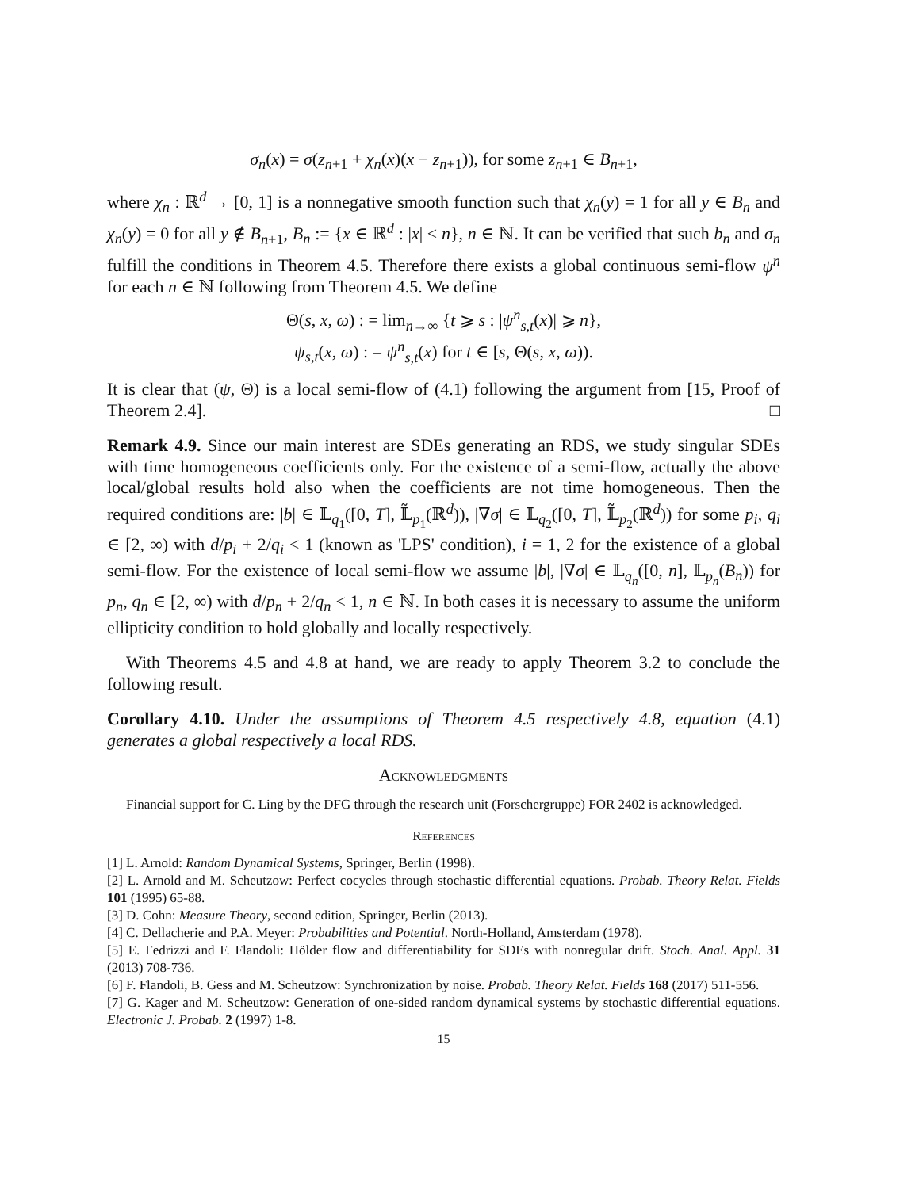σ<sub>n</sub>(x) = σ(z<sub>n+1</sub> + χ<sub>n</sub>(x)(x − z<sub>n+1</sub>)), for some z<sub>n+1</sub> ∈ B<sub>n+1</sub>,
where χ<sub>n</sub> : ℝ<sup>d</sup> → [0, 1] is a nonnegative smooth function such that χ<sub>n</sub>(y) = 1 for all y ∈ B<sub>n</sub> and χ<sub>n</sub>(y) = 0 for all y ∉ B<sub>n+1</sub>, B<sub>n</sub> := {x ∈ ℝ<sup>d</sup> : |x| < n}, n ∈ ℕ. It can be verified that such b<sub>n</sub> and σ<sub>n</sub> fulfill the conditions in Theorem 4.5. Therefore there exists a global continuous semi-flow ψ<sup>n</sup> for each n ∈ ℕ following from Theorem 4.5. We define
Θ(s, x, ω) : = lim<sub>n→∞</sub> {t ⩾ s : |ψ<sup>n</sup><sub>s,t</sub>(x)| ⩾ n},
ψ<sub>s,t</sub>(x, ω) : = ψ<sup>n</sup><sub>s,t</sub>(x) for t ∈ [s, Θ(s, x, ω)).
It is clear that (ψ, Θ) is a local semi-flow of (4.1) following the argument from [15, Proof of Theorem 2.4]. □
Remark 4.9. Since our main interest are SDEs generating an RDS, we study singular SDEs with time homogeneous coefficients only. For the existence of a semi-flow, actually the above local/global results hold also when the coefficients are not time homogeneous. Then the required conditions are: |b| ∈ 𝕃<sub>q<sub>1</sub></sub>([0, T], 𝕃̃<sub>p<sub>1</sub></sub>(ℝ<sup>d</sup>)), |∇σ| ∈ 𝕃<sub>q<sub>2</sub></sub>([0, T], 𝕃̃<sub>p<sub>2</sub></sub>(ℝ<sup>d</sup>)) for some p<sub>i</sub>, q<sub>i</sub> ∈ [2, ∞) with d/p<sub>i</sub> + 2/q<sub>i</sub> < 1 (known as 'LPS' condition), i = 1, 2 for the existence of a global semi-flow. For the existence of local semi-flow we assume |b|, |∇σ| ∈ 𝕃<sub>q<sub>n</sub></sub>([0, n], 𝕃<sub>p<sub>n</sub></sub>(B<sub>n</sub>)) for p<sub>n</sub>, q<sub>n</sub> ∈ [2, ∞) with d/p<sub>n</sub> + 2/q<sub>n</sub> < 1, n ∈ ℕ. In both cases it is necessary to assume the uniform ellipticity condition to hold globally and locally respectively.
With Theorems 4.5 and 4.8 at hand, we are ready to apply Theorem 3.2 to conclude the following result.
Corollary 4.10. Under the assumptions of Theorem 4.5 respectively 4.8, equation (4.1) generates a global respectively a local RDS.
Acknowledgments
Financial support for C. Ling by the DFG through the research unit (Forschergruppe) FOR 2402 is acknowledged.
References
[1] L. Arnold: Random Dynamical Systems, Springer, Berlin (1998).
[2] L. Arnold and M. Scheutzow: Perfect cocycles through stochastic differential equations. Probab. Theory Relat. Fields 101 (1995) 65-88.
[3] D. Cohn: Measure Theory, second edition, Springer, Berlin (2013).
[4] C. Dellacherie and P.A. Meyer: Probabilities and Potential. North-Holland, Amsterdam (1978).
[5] E. Fedrizzi and F. Flandoli: Hölder flow and differentiability for SDEs with nonregular drift. Stoch. Anal. Appl. 31 (2013) 708-736.
[6] F. Flandoli, B. Gess and M. Scheutzow: Synchronization by noise. Probab. Theory Relat. Fields 168 (2017) 511-556.
[7] G. Kager and M. Scheutzow: Generation of one-sided random dynamical systems by stochastic differential equations. Electronic J. Probab. 2 (1997) 1-8.
15